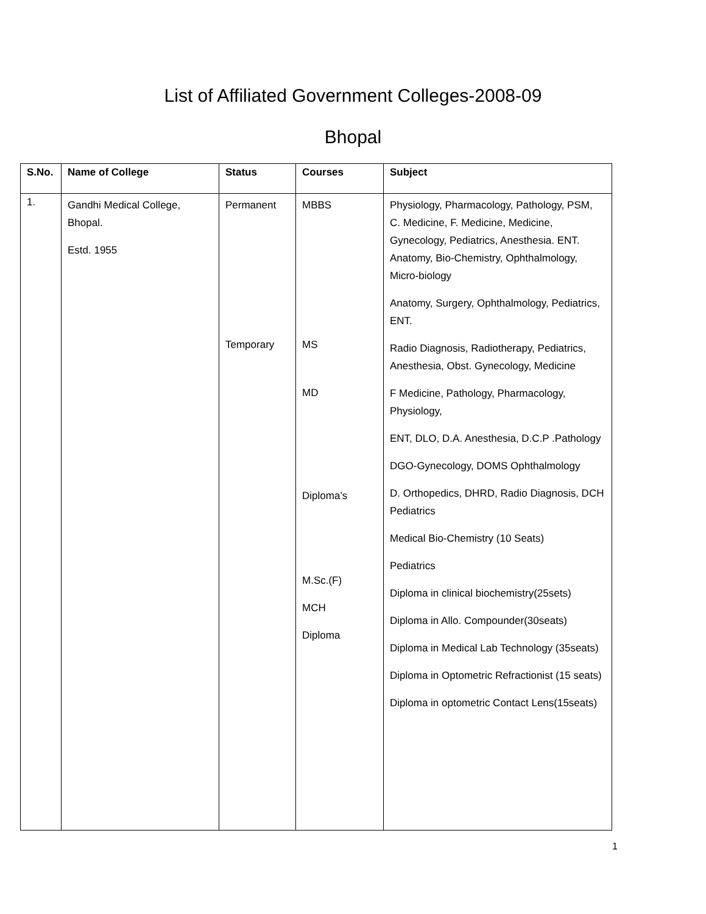List of Affiliated Government Colleges-2008-09
Bhopal
| S.No. | Name of College | Status | Courses | Subject |
| --- | --- | --- | --- | --- |
| 1. | Gandhi Medical College, Bhopal. Estd. 1955 | Permanent Temporary | MBBS MS MD Diploma’s M.Sc.(F) MCH Diploma | Physiology, Pharmacology, Pathology, PSM, C. Medicine, F. Medicine, Medicine, Gynecology, Pediatrics, Anesthesia. ENT. Anatomy, Bio-Chemistry, Ophthalmology, Micro-biology Anatomy, Surgery, Ophthalmology, Pediatrics, ENT. Radio Diagnosis, Radiotherapy, Pediatrics, Anesthesia, Obst. Gynecology, Medicine F Medicine, Pathology, Pharmacology, Physiology, ENT, DLO, D.A. Anesthesia, D.C.P .Pathology DGO-Gynecology, DOMS Ophthalmology D. Orthopedics, DHRD, Radio Diagnosis, DCH Pediatrics Medical Bio-Chemistry (10 Seats) Pediatrics Diploma in clinical biochemistry(25sets) Diploma in Allo. Compounder(30seats) Diploma in Medical Lab Technology (35seats) Diploma in Optometric Refractionist (15 seats) Diploma in optometric Contact Lens(15seats) |
1